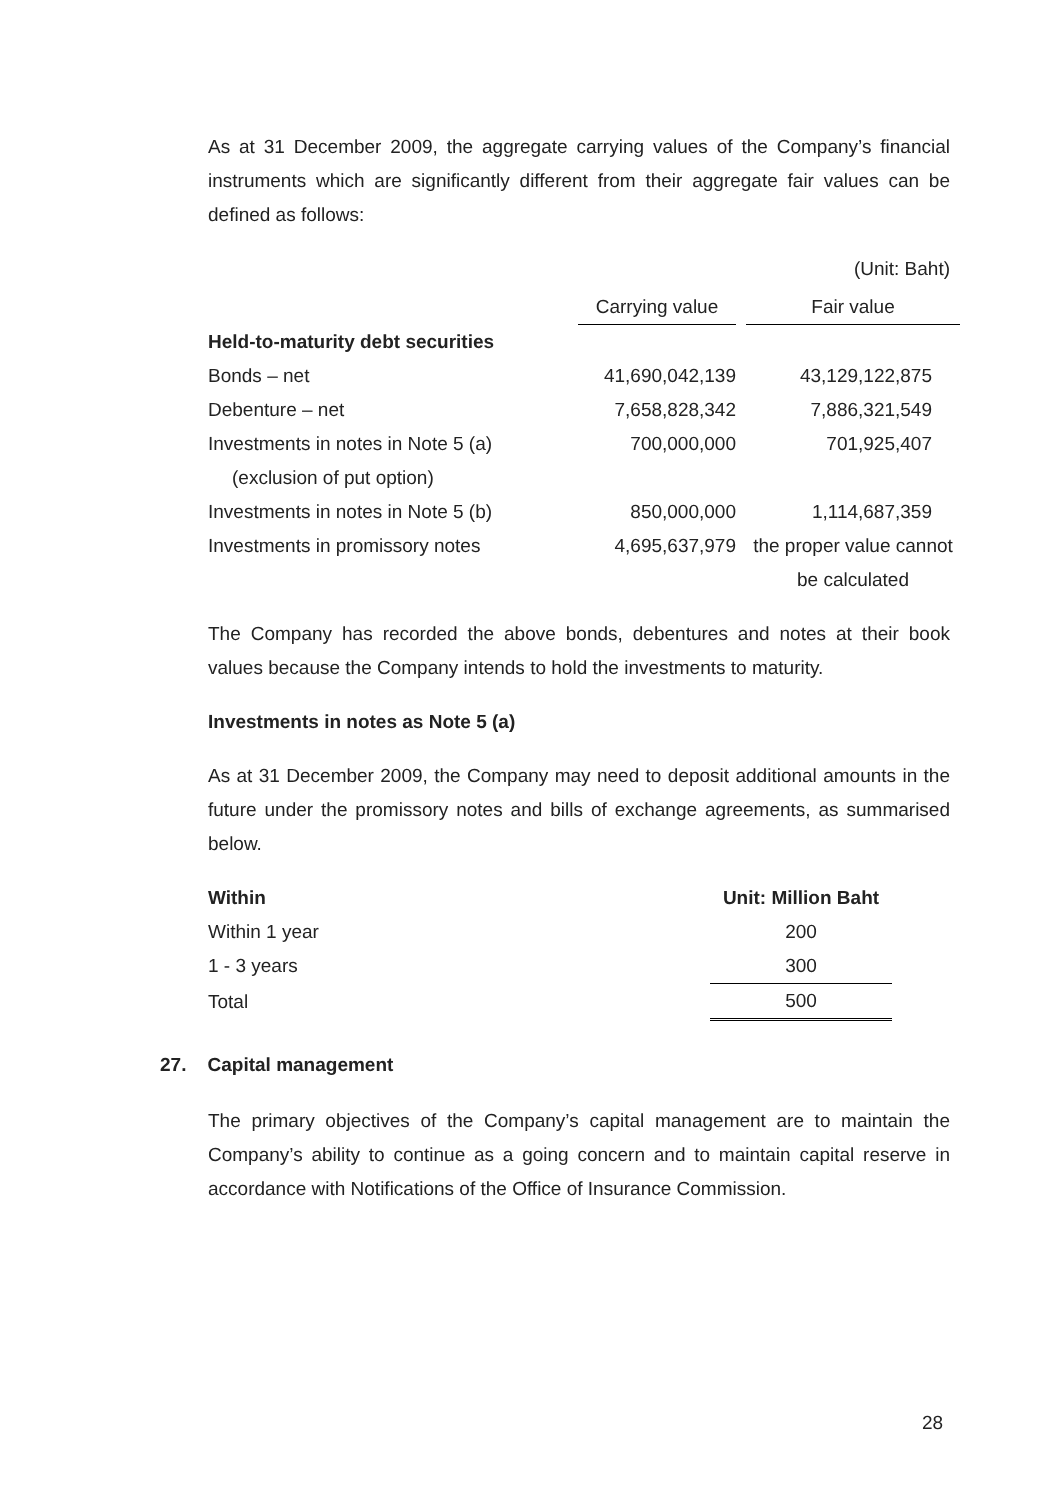As at 31 December 2009, the aggregate carrying values of the Company’s financial instruments which are significantly different from their aggregate fair values can be defined as follows:
(Unit: Baht)
| | Carrying value | | Fair value |
| --- | --- | --- | --- |
| Held-to-maturity debt securities | | | |
| Bonds – net | 41,690,042,139 | | 43,129,122,875 |
| Debenture – net | 7,658,828,342 | | 7,886,321,549 |
| Investments in notes in Note 5 (a) | 700,000,000 | | 701,925,407 |
| (exclusion of put option) | | | |
| Investments in notes in Note 5 (b) | 850,000,000 | | 1,114,687,359 |
| Investments in promissory notes | 4,695,637,979 | | the proper value cannot |
| | | | be calculated |
The Company has recorded the above bonds, debentures and notes at their book values because the Company intends to hold the investments to maturity.
Investments in notes as Note 5 (a)
As at 31 December 2009, the Company may need to deposit additional amounts in the future under the promissory notes and bills of exchange agreements, as summarised below.
| Within | Unit: Million Baht |
| --- | --- |
| Within 1 year | 200 |
| 1 - 3 years | 300 |
| Total | 500 |
27. Capital management
The primary objectives of the Company’s capital management are to maintain the Company’s ability to continue as a going concern and to maintain capital reserve in accordance with Notifications of the Office of Insurance Commission.
28